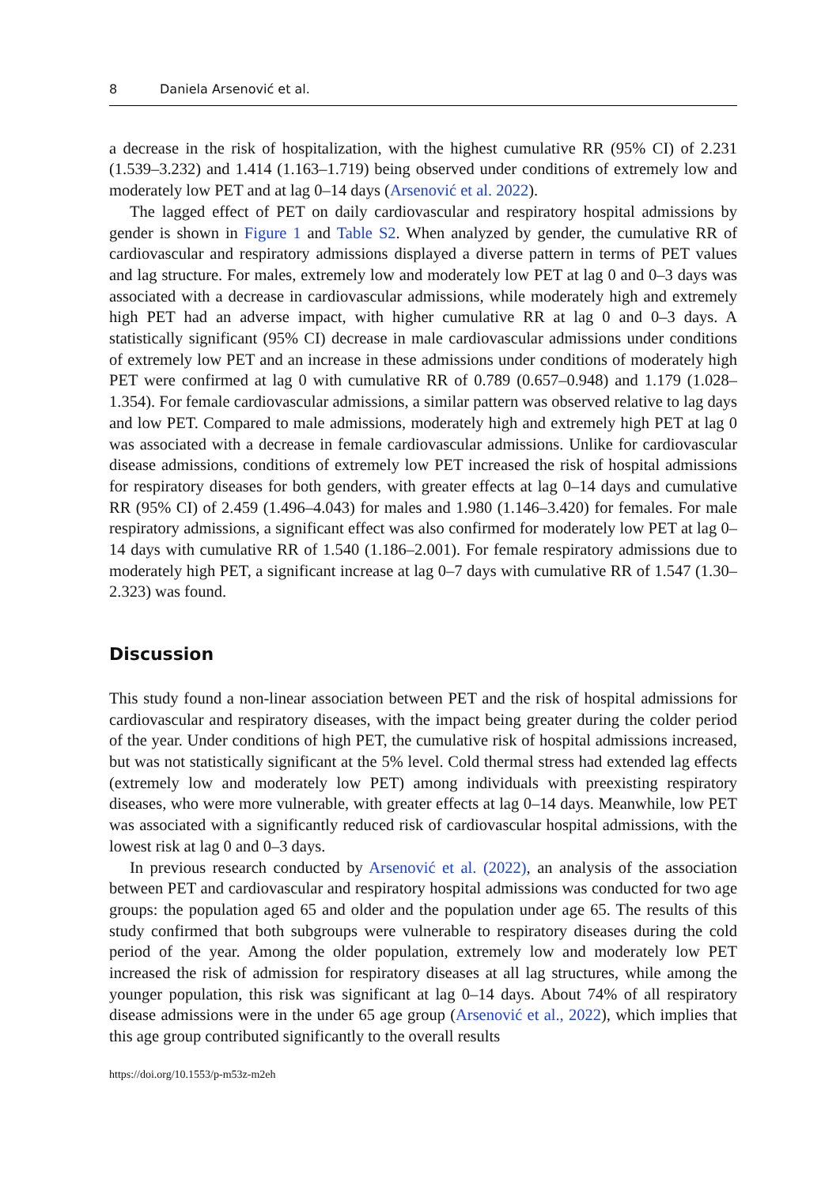8 Daniela Arsenović et al.
a decrease in the risk of hospitalization, with the highest cumulative RR (95% CI) of 2.231 (1.539–3.232) and 1.414 (1.163–1.719) being observed under conditions of extremely low and moderately low PET and at lag 0–14 days (Arsenović et al. 2022).
The lagged effect of PET on daily cardiovascular and respiratory hospital admissions by gender is shown in Figure 1 and Table S2. When analyzed by gender, the cumulative RR of cardiovascular and respiratory admissions displayed a diverse pattern in terms of PET values and lag structure. For males, extremely low and moderately low PET at lag 0 and 0–3 days was associated with a decrease in cardiovascular admissions, while moderately high and extremely high PET had an adverse impact, with higher cumulative RR at lag 0 and 0–3 days. A statistically significant (95% CI) decrease in male cardiovascular admissions under conditions of extremely low PET and an increase in these admissions under conditions of moderately high PET were confirmed at lag 0 with cumulative RR of 0.789 (0.657–0.948) and 1.179 (1.028–1.354). For female cardiovascular admissions, a similar pattern was observed relative to lag days and low PET. Compared to male admissions, moderately high and extremely high PET at lag 0 was associated with a decrease in female cardiovascular admissions. Unlike for cardiovascular disease admissions, conditions of extremely low PET increased the risk of hospital admissions for respiratory diseases for both genders, with greater effects at lag 0–14 days and cumulative RR (95% CI) of 2.459 (1.496–4.043) for males and 1.980 (1.146–3.420) for females. For male respiratory admissions, a significant effect was also confirmed for moderately low PET at lag 0–14 days with cumulative RR of 1.540 (1.186–2.001). For female respiratory admissions due to moderately high PET, a significant increase at lag 0–7 days with cumulative RR of 1.547 (1.30–2.323) was found.
Discussion
This study found a non-linear association between PET and the risk of hospital admissions for cardiovascular and respiratory diseases, with the impact being greater during the colder period of the year. Under conditions of high PET, the cumulative risk of hospital admissions increased, but was not statistically significant at the 5% level. Cold thermal stress had extended lag effects (extremely low and moderately low PET) among individuals with preexisting respiratory diseases, who were more vulnerable, with greater effects at lag 0–14 days. Meanwhile, low PET was associated with a significantly reduced risk of cardiovascular hospital admissions, with the lowest risk at lag 0 and 0–3 days.
In previous research conducted by Arsenović et al. (2022), an analysis of the association between PET and cardiovascular and respiratory hospital admissions was conducted for two age groups: the population aged 65 and older and the population under age 65. The results of this study confirmed that both subgroups were vulnerable to respiratory diseases during the cold period of the year. Among the older population, extremely low and moderately low PET increased the risk of admission for respiratory diseases at all lag structures, while among the younger population, this risk was significant at lag 0–14 days. About 74% of all respiratory disease admissions were in the under 65 age group (Arsenović et al., 2022), which implies that this age group contributed significantly to the overall results
https://doi.org/10.1553/p-m53z-m2eh